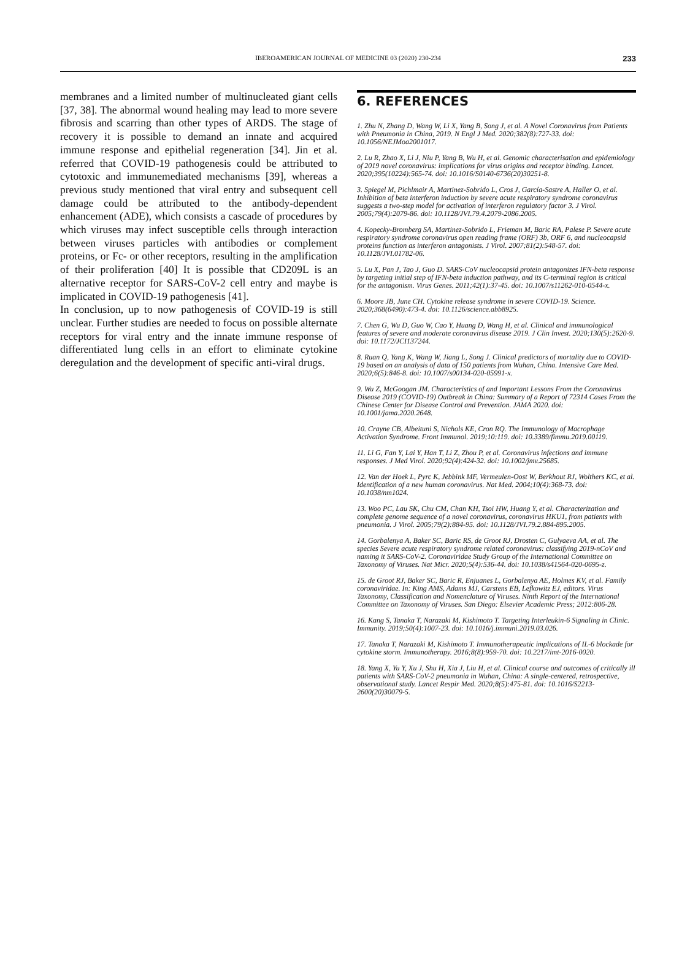IBEROAMERICAN JOURNAL OF MEDICINE 03 (2020) 230-234 233
membranes and a limited number of multinucleated giant cells [37, 38]. The abnormal wound healing may lead to more severe fibrosis and scarring than other types of ARDS. The stage of recovery it is possible to demand an innate and acquired immune response and epithelial regeneration [34]. Jin et al. referred that COVID-19 pathogenesis could be attributed to cytotoxic and immunemediated mechanisms [39], whereas a previous study mentioned that viral entry and subsequent cell damage could be attributed to the antibody-dependent enhancement (ADE), which consists a cascade of procedures by which viruses may infect susceptible cells through interaction between viruses particles with antibodies or complement proteins, or Fc- or other receptors, resulting in the amplification of their proliferation [40] It is possible that CD209L is an alternative receptor for SARS-CoV-2 cell entry and maybe is implicated in COVID-19 pathogenesis [41].
In conclusion, up to now pathogenesis of COVID-19 is still unclear. Further studies are needed to focus on possible alternate receptors for viral entry and the innate immune response of differentiated lung cells in an effort to eliminate cytokine deregulation and the development of specific anti-viral drugs.
6. REFERENCES
1. Zhu N, Zhang D, Wang W, Li X, Yang B, Song J, et al. A Novel Coronavirus from Patients with Pneumonia in China, 2019. N Engl J Med. 2020;382(8):727-33. doi: 10.1056/NEJMoa2001017.
2. Lu R, Zhao X, Li J, Niu P, Yang B, Wu H, et al. Genomic characterisation and epidemiology of 2019 novel coronavirus: implications for virus origins and receptor binding. Lancet. 2020;395(10224):565-74. doi: 10.1016/S0140-6736(20)30251-8.
3. Spiegel M, Pichlmair A, Martinez-Sobrido L, Cros J, García-Sastre A, Haller O, et al. Inhibition of beta interferon induction by severe acute respiratory syndrome coronavirus suggests a two-step model for activation of interferon regulatory factor 3. J Virol. 2005;79(4):2079-86. doi: 10.1128/JVI.79.4.2079-2086.2005.
4. Kopecky-Bromberg SA, Martinez-Sobrido L, Frieman M, Baric RA, Palese P. Severe acute respiratory syndrome coronavirus open reading frame (ORF) 3b, ORF 6, and nucleocapsid proteins function as interferon antagonists. J Virol. 2007;81(2):548-57. doi: 10.1128/JVI.01782-06.
5. Lu X, Pan J, Tao J, Guo D. SARS-CoV nucleocapsid protein antagonizes IFN-beta response by targeting initial step of IFN-beta induction pathway, and its C-terminal region is critical for the antagonism. Virus Genes. 2011;42(1):37-45. doi: 10.1007/s11262-010-0544-x.
6. Moore JB, June CH. Cytokine release syndrome in severe COVID-19. Science. 2020;368(6490):473-4. doi: 10.1126/science.abb8925.
7. Chen G, Wu D, Guo W, Cao Y, Huang D, Wang H, et al. Clinical and immunological features of severe and moderate coronavirus disease 2019. J Clin Invest. 2020;130(5):2620-9. doi: 10.1172/JCI137244.
8. Ruan Q, Yang K, Wang W, Jiang L, Song J. Clinical predictors of mortality due to COVID-19 based on an analysis of data of 150 patients from Wuhan, China. Intensive Care Med. 2020;6(5):846-8. doi: 10.1007/s00134-020-05991-x.
9. Wu Z, McGoogan JM. Characteristics of and Important Lessons From the Coronavirus Disease 2019 (COVID-19) Outbreak in China: Summary of a Report of 72314 Cases From the Chinese Center for Disease Control and Prevention. JAMA 2020. doi: 10.1001/jama.2020.2648.
10. Crayne CB, Albeituni S, Nichols KE, Cron RQ. The Immunology of Macrophage Activation Syndrome. Front Immunol. 2019;10:119. doi: 10.3389/fimmu.2019.00119.
11. Li G, Fan Y, Lai Y, Han T, Li Z, Zhou P, et al. Coronavirus infections and immune responses. J Med Virol. 2020;92(4):424-32. doi: 10.1002/jmv.25685.
12. Van der Hoek L, Pyrc K, Jebbink MF, Vermeulen-Oost W, Berkhout RJ, Wolthers KC, et al. Identification of a new human coronavirus. Nat Med. 2004;10(4):368-73. doi: 10.1038/nm1024.
13. Woo PC, Lau SK, Chu CM, Chan KH, Tsoi HW, Huang Y, et al. Characterization and complete genome sequence of a novel coronavirus, coronavirus HKU1, from patients with pneumonia. J Virol. 2005;79(2):884-95. doi: 10.1128/JVI.79.2.884-895.2005.
14. Gorbalenya A, Baker SC, Baric RS, de Groot RJ, Drosten C, Gulyaeva AA, et al. The species Severe acute respiratory syndrome related coronavirus: classifying 2019-nCoV and naming it SARS-CoV-2. Coronaviridae Study Group of the International Committee on Taxonomy of Viruses. Nat Micr. 2020;5(4):536-44. doi: 10.1038/s41564-020-0695-z.
15. de Groot RJ, Baker SC, Baric R, Enjuanes L, Gorbalenya AE, Holmes KV, et al. Family coronaviridae. In: King AMS, Adams MJ, Carstens EB, Lefkowitz EJ, editors. Virus Taxonomy, Classification and Nomenclature of Viruses. Ninth Report of the International Committee on Taxonomy of Viruses. San Diego: Elsevier Academic Press; 2012:806-28.
16. Kang S, Tanaka T, Narazaki M, Kishimoto T. Targeting Interleukin-6 Signaling in Clinic. Immunity. 2019;50(4):1007-23. doi: 10.1016/j.immuni.2019.03.026.
17. Tanaka T, Narazaki M, Kishimoto T. Immunotherapeutic implications of IL-6 blockade for cytokine storm. Immunotherapy. 2016;8(8):959-70. doi: 10.2217/imt-2016-0020.
18. Yang X, Yu Y, Xu J, Shu H, Xia J, Liu H, et al. Clinical course and outcomes of critically ill patients with SARS-CoV-2 pneumonia in Wuhan, China: A single-centered, retrospective, observational study. Lancet Respir Med. 2020;8(5):475-81. doi: 10.1016/S2213-2600(20)30079-5.